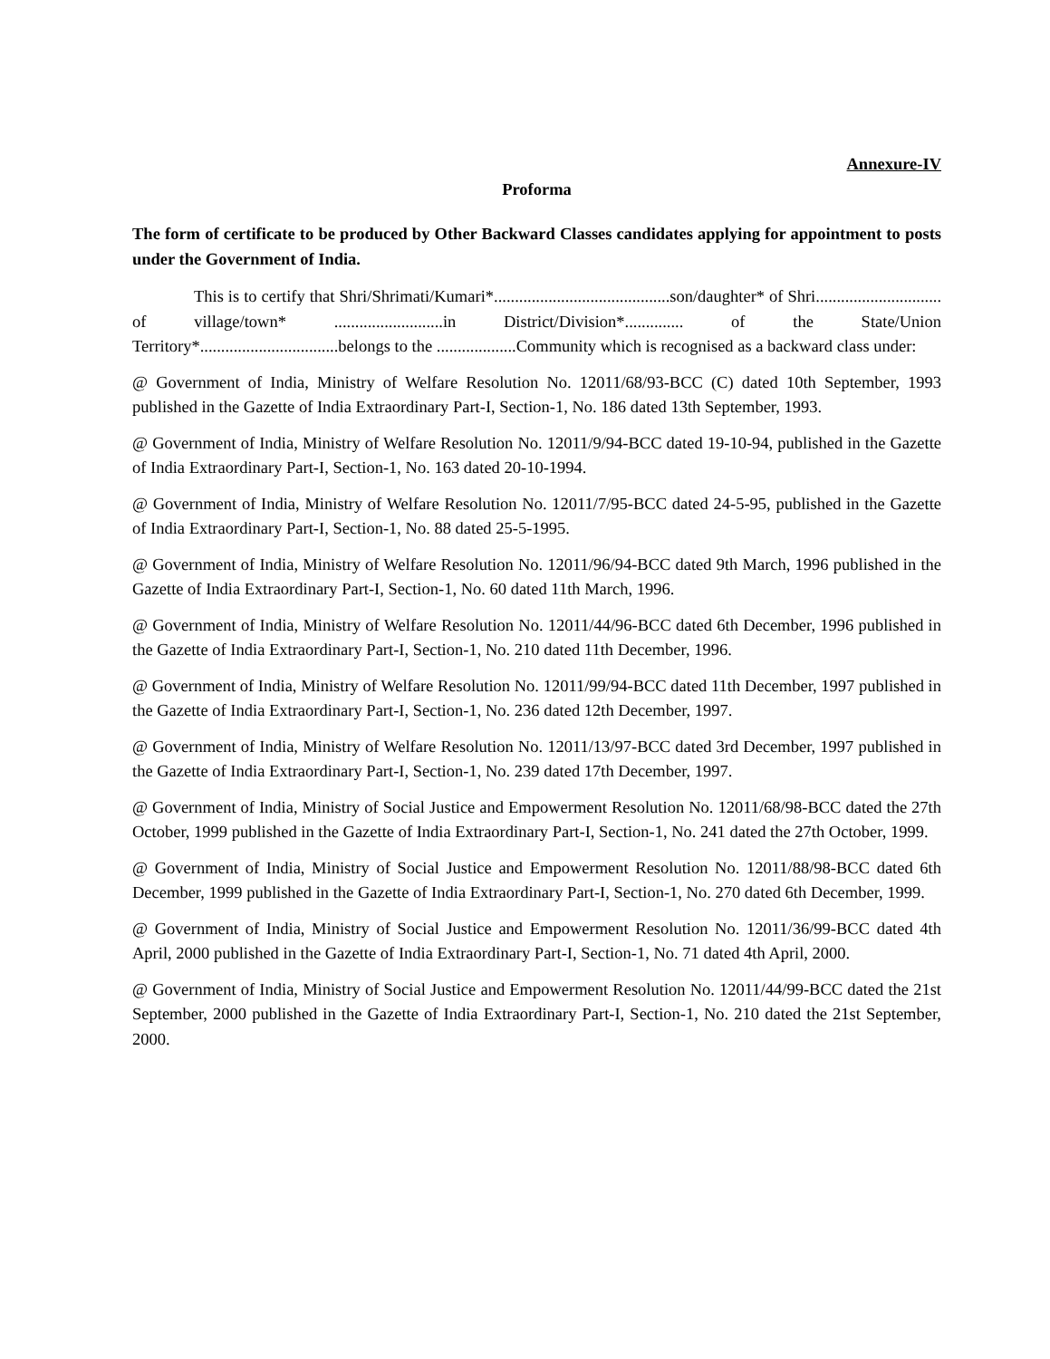Annexure-IV
Proforma
The form of certificate to be produced by Other Backward Classes candidates applying for appointment to posts under the Government of India.
This is to certify that Shri/Shrimati/Kumari*..........................................son/daughter* of Shri.............................. of village/town* ..........................in District/Division*.............. of the State/Union Territory*.................................belongs to the ...................Community which is recognised as a backward class under:
@ Government of India, Ministry of Welfare Resolution No. 12011/68/93-BCC (C) dated 10th September, 1993 published in the Gazette of India Extraordinary Part-I, Section-1, No. 186 dated 13th September, 1993.
@ Government of India, Ministry of Welfare Resolution No. 12011/9/94-BCC dated 19-10-94, published in the Gazette of India Extraordinary Part-I, Section-1, No. 163 dated 20-10-1994.
@ Government of India, Ministry of Welfare Resolution No. 12011/7/95-BCC dated 24-5-95, published in the Gazette of India Extraordinary Part-I, Section-1, No. 88 dated 25-5-1995.
@ Government of India, Ministry of Welfare Resolution No. 12011/96/94-BCC dated 9th March, 1996 published in the Gazette of India Extraordinary Part-I, Section-1, No. 60 dated 11th March, 1996.
@ Government of India, Ministry of Welfare Resolution No. 12011/44/96-BCC dated 6th December, 1996 published in the Gazette of India Extraordinary Part-I, Section-1, No. 210 dated 11th December, 1996.
@ Government of India, Ministry of Welfare Resolution No. 12011/99/94-BCC dated 11th December, 1997 published in the Gazette of India Extraordinary Part-I, Section-1, No. 236 dated 12th December, 1997.
@ Government of India, Ministry of Welfare Resolution No. 12011/13/97-BCC dated 3rd December, 1997 published in the Gazette of India Extraordinary Part-I, Section-1, No. 239 dated 17th December, 1997.
@ Government of India, Ministry of Social Justice and Empowerment Resolution No. 12011/68/98-BCC dated the 27th October, 1999 published in the Gazette of India Extraordinary Part-I, Section-1, No. 241 dated the 27th October, 1999.
@ Government of India, Ministry of Social Justice and Empowerment Resolution No. 12011/88/98-BCC dated 6th December, 1999 published in the Gazette of India Extraordinary Part-I, Section-1, No. 270 dated 6th December, 1999.
@ Government of India, Ministry of Social Justice and Empowerment Resolution No. 12011/36/99-BCC dated 4th April, 2000 published in the Gazette of India Extraordinary Part-I, Section-1, No. 71 dated 4th April, 2000.
@ Government of India, Ministry of Social Justice and Empowerment Resolution No. 12011/44/99-BCC dated the 21st September, 2000 published in the Gazette of India Extraordinary Part-I, Section-1, No. 210 dated the 21st September, 2000.